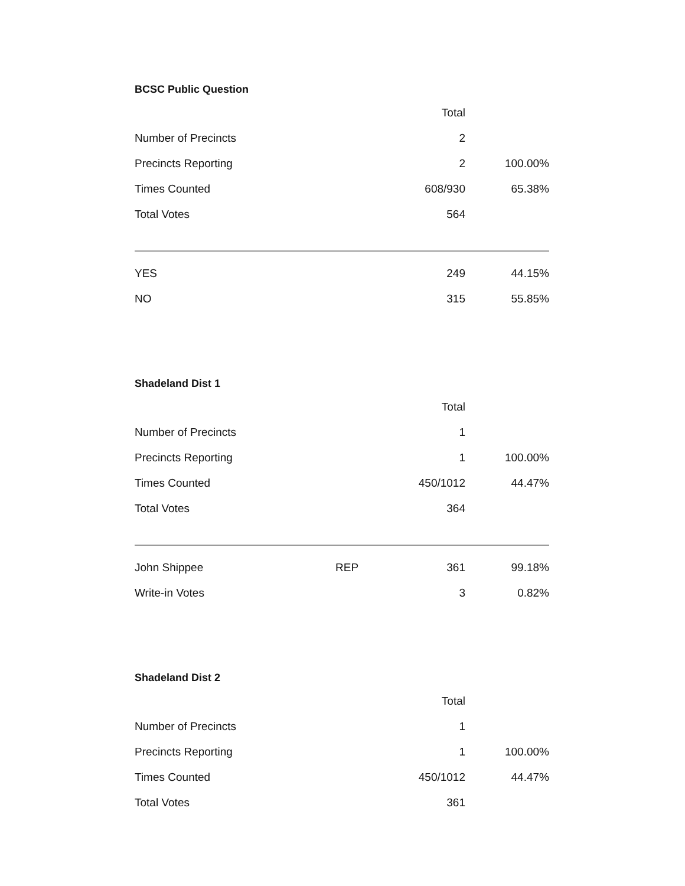BCSC Public Question
| | | Total | |
| Number of Precincts | | 2 | |
| Precincts Reporting | | 2 | 100.00% |
| Times Counted | | 608/930 | 65.38% |
| Total Votes | | 564 | |
| YES | | 249 | 44.15% |
| NO | | 315 | 55.85% |
Shadeland Dist 1
| | | Total | |
| Number of Precincts | | 1 | |
| Precincts Reporting | | 1 | 100.00% |
| Times Counted | | 450/1012 | 44.47% |
| Total Votes | | 364 | |
| John Shippee | REP | 361 | 99.18% |
| Write-in Votes | | 3 | 0.82% |
Shadeland Dist 2
| | | Total | |
| Number of Precincts | | 1 | |
| Precincts Reporting | | 1 | 100.00% |
| Times Counted | | 450/1012 | 44.47% |
| Total Votes | | 361 | |